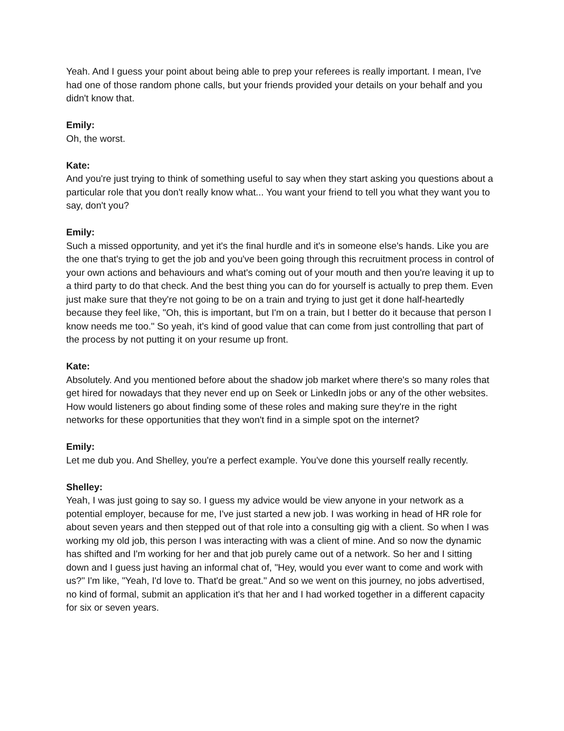Yeah. And I guess your point about being able to prep your referees is really important. I mean, I've had one of those random phone calls, but your friends provided your details on your behalf and you didn't know that.
Emily:
Oh, the worst.
Kate:
And you're just trying to think of something useful to say when they start asking you questions about a particular role that you don't really know what... You want your friend to tell you what they want you to say, don't you?
Emily:
Such a missed opportunity, and yet it's the final hurdle and it's in someone else's hands. Like you are the one that's trying to get the job and you've been going through this recruitment process in control of your own actions and behaviours and what's coming out of your mouth and then you're leaving it up to a third party to do that check. And the best thing you can do for yourself is actually to prep them. Even just make sure that they're not going to be on a train and trying to just get it done half-heartedly because they feel like, "Oh, this is important, but I'm on a train, but I better do it because that person I know needs me too." So yeah, it's kind of good value that can come from just controlling that part of the process by not putting it on your resume up front.
Kate:
Absolutely. And you mentioned before about the shadow job market where there's so many roles that get hired for nowadays that they never end up on Seek or LinkedIn jobs or any of the other websites. How would listeners go about finding some of these roles and making sure they're in the right networks for these opportunities that they won't find in a simple spot on the internet?
Emily:
Let me dub you. And Shelley, you're a perfect example. You've done this yourself really recently.
Shelley:
Yeah, I was just going to say so. I guess my advice would be view anyone in your network as a potential employer, because for me, I've just started a new job. I was working in head of HR role for about seven years and then stepped out of that role into a consulting gig with a client. So when I was working my old job, this person I was interacting with was a client of mine. And so now the dynamic has shifted and I'm working for her and that job purely came out of a network. So her and I sitting down and I guess just having an informal chat of, "Hey, would you ever want to come and work with us?" I'm like, "Yeah, I'd love to. That'd be great." And so we went on this journey, no jobs advertised, no kind of formal, submit an application it's that her and I had worked together in a different capacity for six or seven years.